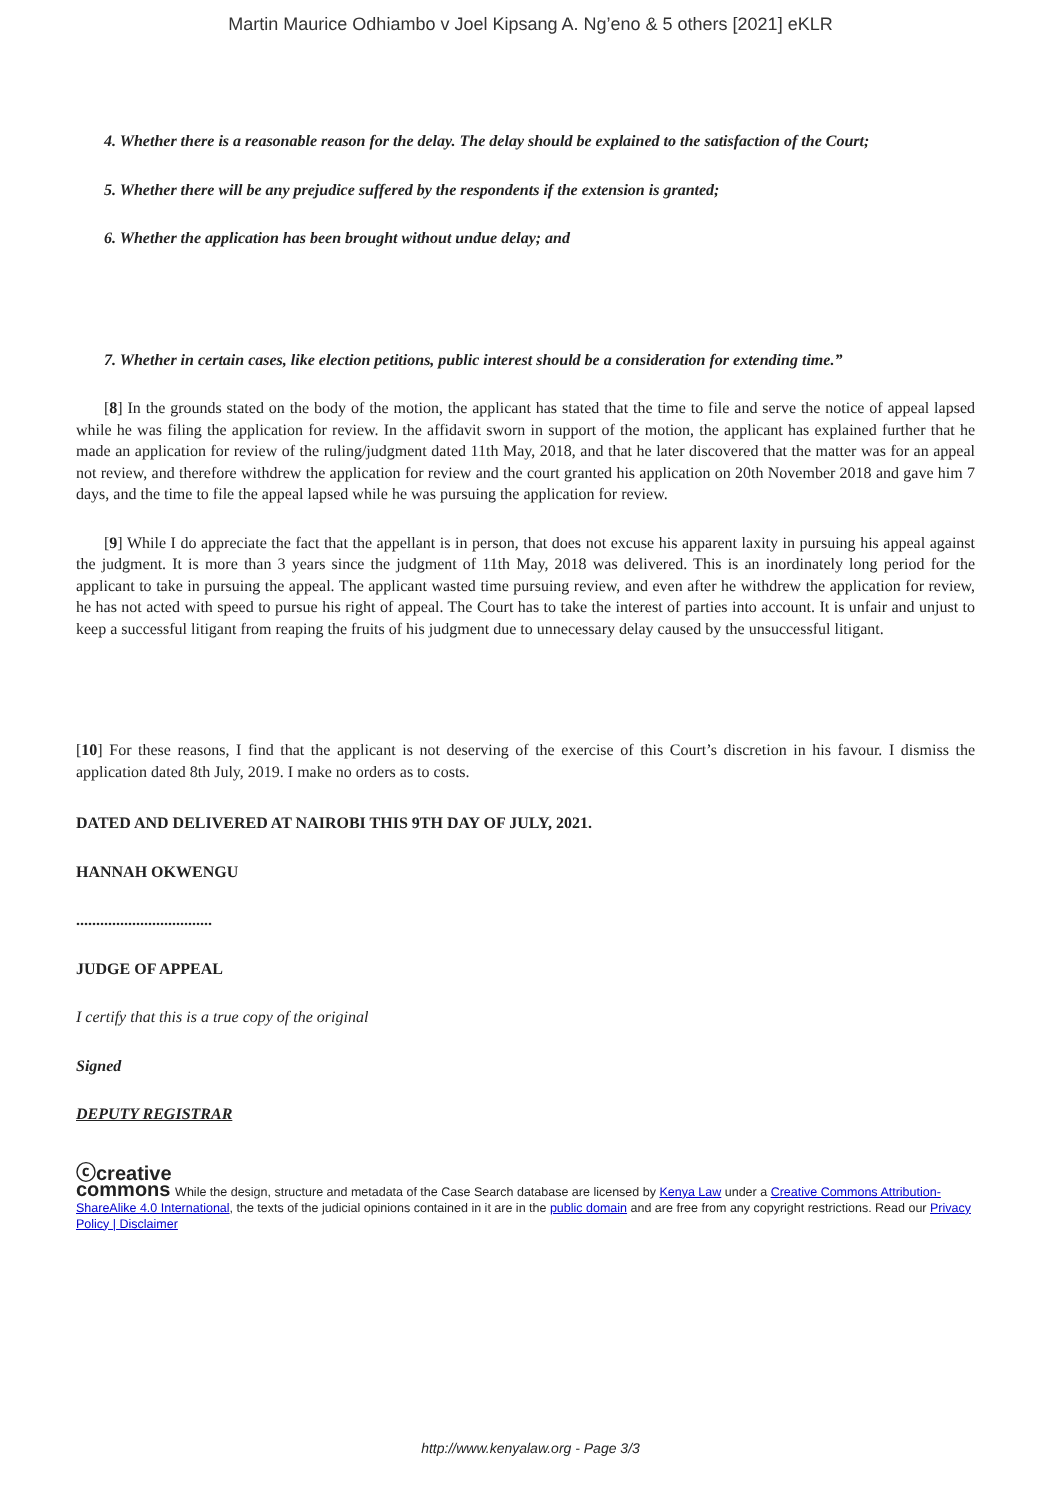Martin Maurice Odhiambo v Joel Kipsang A. Ng’eno & 5 others [2021] eKLR
4. Whether there is a reasonable reason for the delay. The delay should be explained to the satisfaction of the Court;
5. Whether there will be any prejudice suffered by the respondents if the extension is granted;
6. Whether the application has been brought without undue delay; and
7. Whether in certain cases, like election petitions, public interest should be a consideration for extending time.”
[8] In the grounds stated on the body of the motion, the applicant has stated that the time to file and serve the notice of appeal lapsed while he was filing the application for review. In the affidavit sworn in support of the motion, the applicant has explained further that he made an application for review of the ruling/judgment dated 11th May, 2018, and that he later discovered that the matter was for an appeal not review, and therefore withdrew the application for review and the court granted his application on 20th November 2018 and gave him 7 days, and the time to file the appeal lapsed while he was pursuing the application for review.
[9] While I do appreciate the fact that the appellant is in person, that does not excuse his apparent laxity in pursuing his appeal against the judgment. It is more than 3 years since the judgment of 11th May, 2018 was delivered. This is an inordinately long period for the applicant to take in pursuing the appeal. The applicant wasted time pursuing review, and even after he withdrew the application for review, he has not acted with speed to pursue his right of appeal. The Court has to take the interest of parties into account. It is unfair and unjust to keep a successful litigant from reaping the fruits of his judgment due to unnecessary delay caused by the unsuccessful litigant.
[10] For these reasons, I find that the applicant is not deserving of the exercise of this Court’s discretion in his favour. I dismiss the application dated 8th July, 2019. I make no orders as to costs.
DATED AND DELIVERED AT NAIROBI THIS 9TH DAY OF JULY, 2021.
HANNAH OKWENGU
..................................
JUDGE OF APPEAL
I certify that this is a true copy of the original
Signed
DEPUTY REGISTRAR
ⓒcreative
commons While the design, structure and metadata of the Case Search database are licensed by Kenya Law under a Creative Commons Attribution-ShareAlike 4.0 International, the texts of the judicial opinions contained in it are in the public domain and are free from any copyright restrictions. Read our Privacy Policy | Disclaimer
http://www.kenyalaw.org - Page 3/3